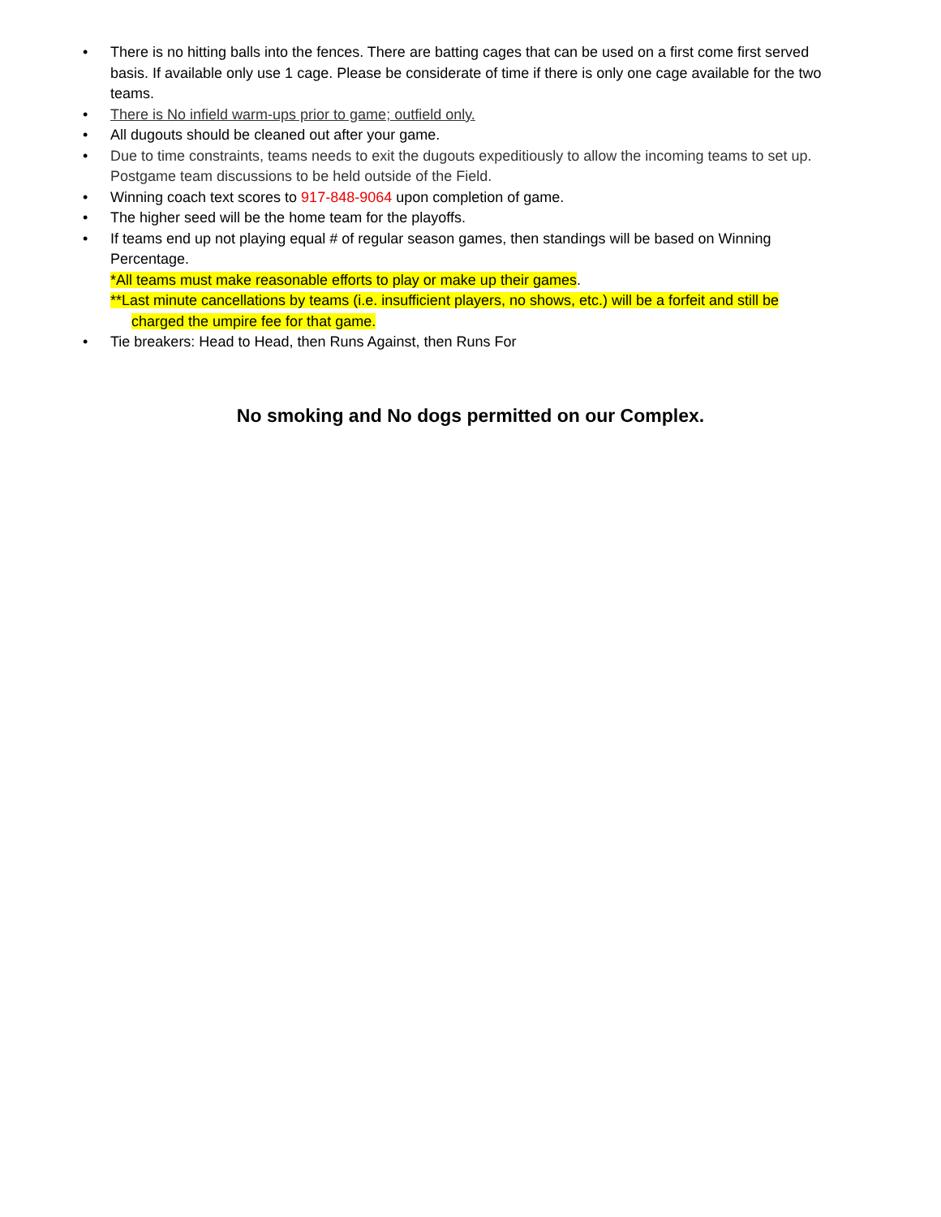• There is no hitting balls into the fences. There are batting cages that can be used on a first come first served basis. If available only use 1 cage. Please be considerate of time if there is only one cage available for the two teams.
• There is No infield warm-ups prior to game; outfield only.
• All dugouts should be cleaned out after your game.
• Due to time constraints, teams needs to exit the dugouts expeditiously to allow the incoming teams to set up. Postgame team discussions to be held outside of the Field.
• Winning coach text scores to 917-848-9064 upon completion of game.
• The higher seed will be the home team for the playoffs.
• If teams end up not playing equal # of regular season games, then standings will be based on Winning Percentage.
*All teams must make reasonable efforts to play or make up their games.
**Last minute cancellations by teams (i.e. insufficient players, no shows, etc.) will be a forfeit and still be charged the umpire fee for that game.
• Tie breakers: Head to Head, then Runs Against, then Runs For
No smoking and No dogs permitted on our Complex.